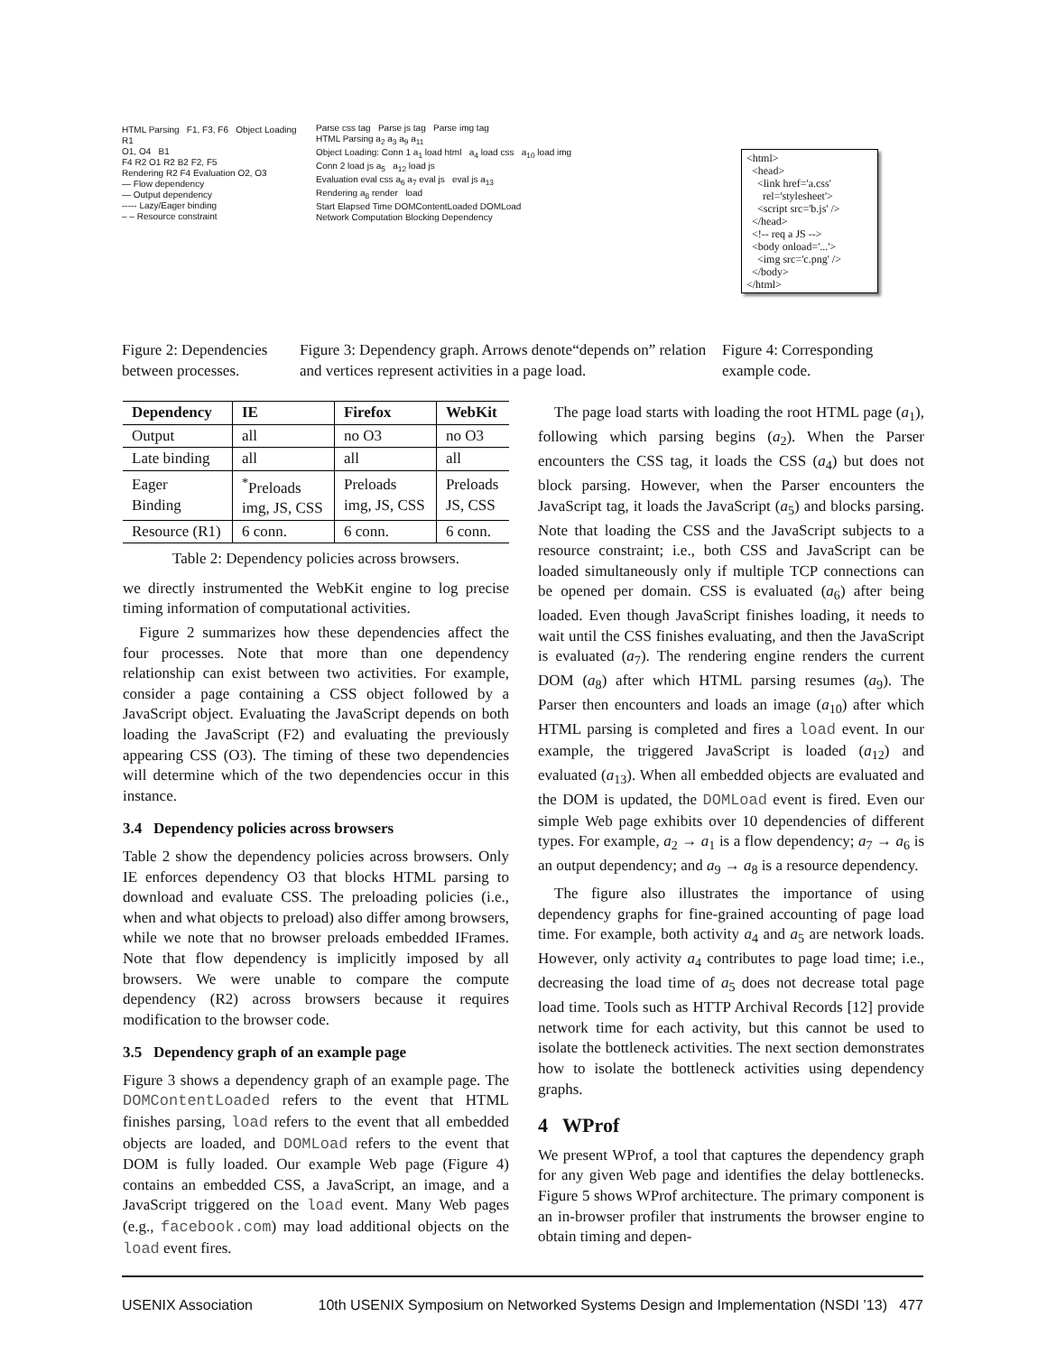HTML Parsing F1, F3, F6 Object Loading R1
O1, O4 B1
F4 R2 O1 R2 B2 F2, F5
Rendering R2 F4 Evaluation O2, O3
— Flow dependency
— Output dependency
----- Lazy/Eager binding
– – Resource constraint
Parse css tag Parse js tag Parse img tag
HTML Parsing a<sub>2</sub> a<sub>3</sub> a<sub>9</sub> a<sub>11</sub>
Object Loading: Conn 1 a<sub>1</sub> load html a<sub>4</sub> load css a<sub>10</sub> load img
Conn 2 load js a<sub>5</sub> a<sub>12</sub> load js
Evaluation eval css a<sub>6</sub> a<sub>7</sub> eval js eval js a<sub>13</sub>
Rendering a<sub>8</sub> render load
Start Elapsed Time DOMContentLoaded DOMLoad
Network Computation Blocking Dependency
<html> <head> <link href='a.css' rel='stylesheet'> <script src='b.js' /> </head> <!-- req a JS --> <body onload='...'> <img src='c.png' /> </body> </html>
Figure 2: Dependencies between processes.
Figure 3: Dependency graph. Arrows denote“depends on” relation and vertices represent activities in a page load.
Figure 4: Corresponding example code.
| Dependency | IE | Firefox | WebKit |
| --- | --- | --- | --- |
| Output | all | no O3 | no O3 |
| Late binding | all | all | all |
| Eager Binding | <sup>*</sup> Preloads img, JS, CSS | Preloads img, JS, CSS | Preloads JS, CSS |
| Resource (R1) | 6 conn. | 6 conn. | 6 conn. |
Table 2: Dependency policies across browsers.
we directly instrumented the WebKit engine to log precise timing information of computational activities.
Figure 2 summarizes how these dependencies affect the four processes. Note that more than one dependency relationship can exist between two activities. For example, consider a page containing a CSS object followed by a JavaScript object. Evaluating the JavaScript depends on both loading the JavaScript (F2) and evaluating the previously appearing CSS (O3). The timing of these two dependencies will determine which of the two dependencies occur in this instance.
3.4 Dependency policies across browsers
Table 2 show the dependency policies across browsers. Only IE enforces dependency O3 that blocks HTML parsing to download and evaluate CSS. The preloading policies (i.e., when and what objects to preload) also differ among browsers, while we note that no browser preloads embedded IFrames. Note that flow dependency is implicitly imposed by all browsers. We were unable to compare the compute dependency (R2) across browsers because it requires modification to the browser code.
3.5 Dependency graph of an example page
Figure 3 shows a dependency graph of an example page. The DOMContentLoaded refers to the event that HTML finishes parsing, load refers to the event that all embedded objects are loaded, and DOMLoad refers to the event that DOM is fully loaded. Our example Web page (Figure 4) contains an embedded CSS, a JavaScript, an image, and a JavaScript triggered on the load event. Many Web pages (e.g., facebook.com) may load additional objects on the load event fires.
The page load starts with loading the root HTML page (a<sub>1</sub>), following which parsing begins (a<sub>2</sub>). When the Parser encounters the CSS tag, it loads the CSS (a<sub>4</sub>) but does not block parsing. However, when the Parser encounters the JavaScript tag, it loads the JavaScript (a<sub>5</sub>) and blocks parsing. Note that loading the CSS and the JavaScript subjects to a resource constraint; i.e., both CSS and JavaScript can be loaded simultaneously only if multiple TCP connections can be opened per domain. CSS is evaluated (a<sub>6</sub>) after being loaded. Even though JavaScript finishes loading, it needs to wait until the CSS finishes evaluating, and then the JavaScript is evaluated (a<sub>7</sub>). The rendering engine renders the current DOM (a<sub>8</sub>) after which HTML parsing resumes (a<sub>9</sub>). The Parser then encounters and loads an image (a<sub>10</sub>) after which HTML parsing is completed and fires a load event. In our example, the triggered JavaScript is loaded (a<sub>12</sub>) and evaluated (a<sub>13</sub>). When all embedded objects are evaluated and the DOM is updated, the DOMLoad event is fired. Even our simple Web page exhibits over 10 dependencies of different types. For example, a<sub>2</sub> → a<sub>1</sub> is a flow dependency; a<sub>7</sub> → a<sub>6</sub> is an output dependency; and a<sub>9</sub> → a<sub>8</sub> is a resource dependency.
The figure also illustrates the importance of using dependency graphs for fine-grained accounting of page load time. For example, both activity a<sub>4</sub> and a<sub>5</sub> are network loads. However, only activity a<sub>4</sub> contributes to page load time; i.e., decreasing the load time of a<sub>5</sub> does not decrease total page load time. Tools such as HTTP Archival Records [12] provide network time for each activity, but this cannot be used to isolate the bottleneck activities. The next section demonstrates how to isolate the bottleneck activities using dependency graphs.
4 WProf
We present WProf, a tool that captures the dependency graph for any given Web page and identifies the delay bottlenecks. Figure 5 shows WProf architecture. The primary component is an in-browser profiler that instruments the browser engine to obtain timing and depen-
USENIX Association 10th USENIX Symposium on Networked Systems Design and Implementation (NSDI ’13) 477